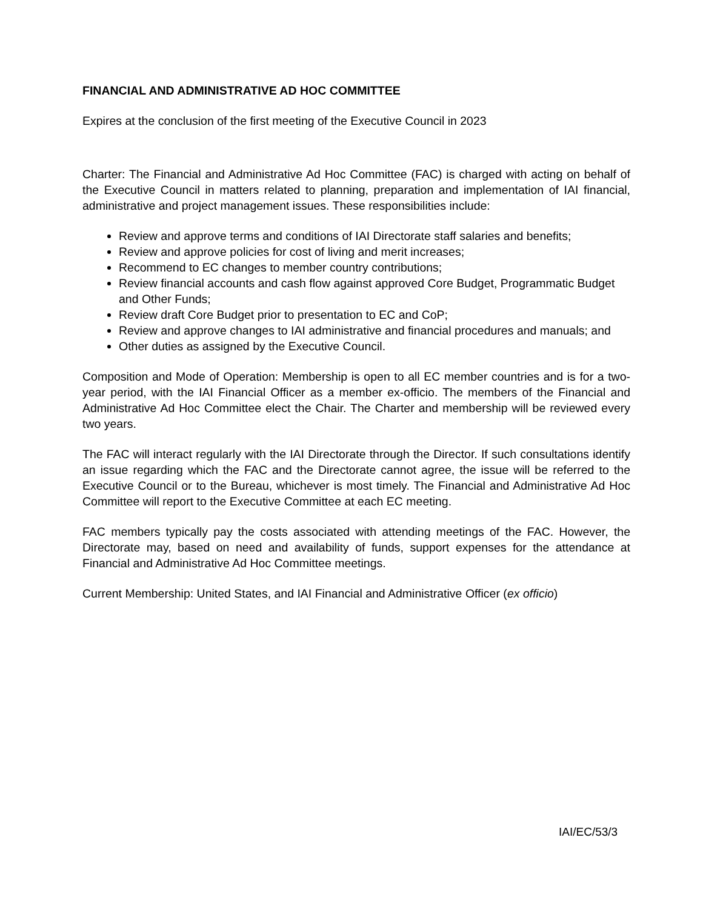FINANCIAL AND ADMINISTRATIVE AD HOC COMMITTEE
Expires at the conclusion of the first meeting of the Executive Council in 2023
Charter: The Financial and Administrative Ad Hoc Committee (FAC) is charged with acting on behalf of the Executive Council in matters related to planning, preparation and implementation of IAI financial, administrative and project management issues. These responsibilities include:
Review and approve terms and conditions of IAI Directorate staff salaries and benefits;
Review and approve policies for cost of living and merit increases;
Recommend to EC changes to member country contributions;
Review financial accounts and cash flow against approved Core Budget, Programmatic Budget and Other Funds;
Review draft Core Budget prior to presentation to EC and CoP;
Review and approve changes to IAI administrative and financial procedures and manuals; and
Other duties as assigned by the Executive Council.
Composition and Mode of Operation: Membership is open to all EC member countries and is for a two-year period, with the IAI Financial Officer as a member ex-officio. The members of the Financial and Administrative Ad Hoc Committee elect the Chair. The Charter and membership will be reviewed every two years.
The FAC will interact regularly with the IAI Directorate through the Director. If such consultations identify an issue regarding which the FAC and the Directorate cannot agree, the issue will be referred to the Executive Council or to the Bureau, whichever is most timely. The Financial and Administrative Ad Hoc Committee will report to the Executive Committee at each EC meeting.
FAC members typically pay the costs associated with attending meetings of the FAC. However, the Directorate may, based on need and availability of funds, support expenses for the attendance at Financial and Administrative Ad Hoc Committee meetings.
Current Membership: United States, and IAI Financial and Administrative Officer (ex officio)
IAI/EC/53/3